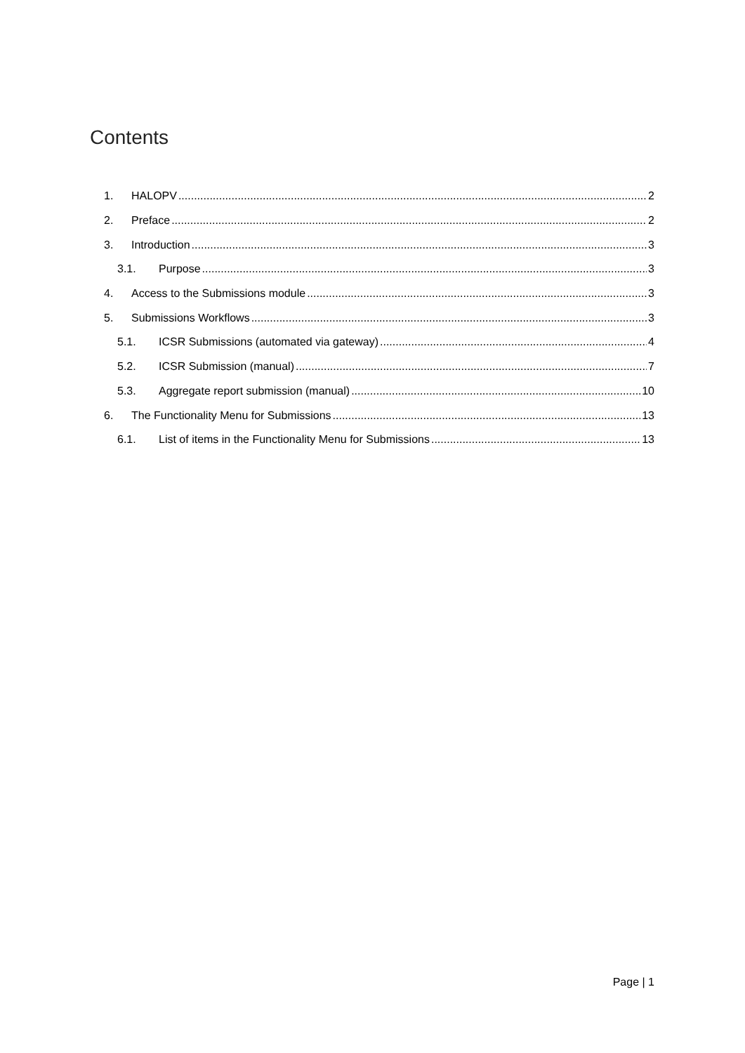Contents
1. HALOPV 2
2. Preface 2
3. Introduction 3
3.1. Purpose 3
4. Access to the Submissions module 3
5. Submissions Workflows 3
5.1. ICSR Submissions (automated via gateway) 4
5.2. ICSR Submission (manual) 7
5.3. Aggregate report submission (manual) 10
6. The Functionality Menu for Submissions 13
6.1. List of items in the Functionality Menu for Submissions 13
Page | 1